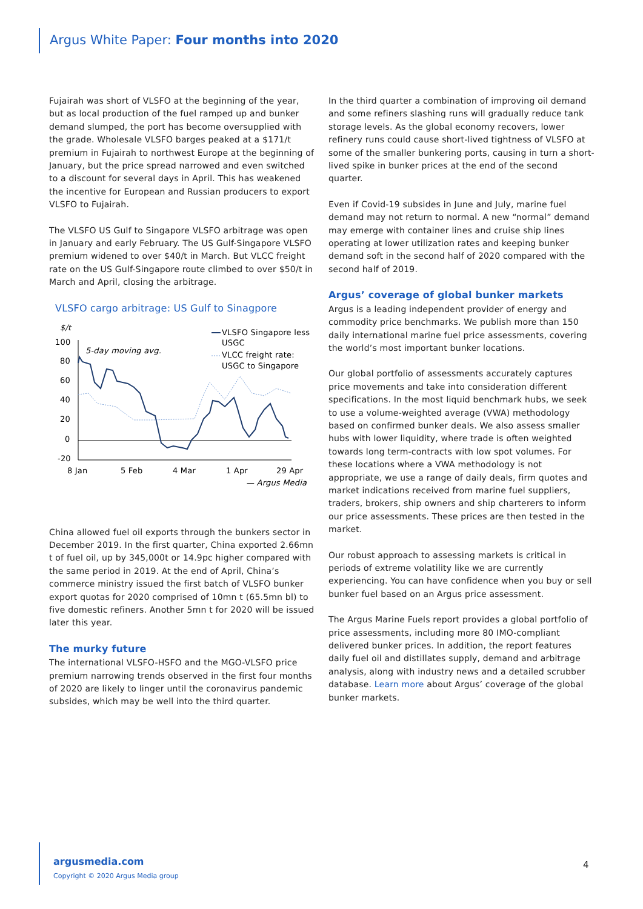Argus White Paper: Four months into 2020
Fujairah was short of VLSFO at the beginning of the year, but as local production of the fuel ramped up and bunker demand slumped, the port has become oversupplied with the grade. Wholesale VLSFO barges peaked at a $171/t premium in Fujairah to northwest Europe at the beginning of January, but the price spread narrowed and even switched to a discount for several days in April. This has weakened the incentive for European and Russian producers to export VLSFO to Fujairah.
The VLSFO US Gulf to Singapore VLSFO arbitrage was open in January and early February. The US Gulf-Singapore VLSFO premium widened to over $40/t in March. But VLCC freight rate on the US Gulf-Singapore route climbed to over $50/t in March and April, closing the arbitrage.
VLSFO cargo arbitrage: US Gulf to Sinagpore
$/t
100
80
60
40
20
0
-20
5-day moving avg.
VLSFO Singapore less
USGC
VLCC freight rate:
USGC to Singapore
8 Jan
5 Feb
4 Mar
1 Apr
29 Apr
— Argus Media
China allowed fuel oil exports through the bunkers sector in December 2019. In the first quarter, China exported 2.66mn t of fuel oil, up by 345,000t or 14.9pc higher compared with the same period in 2019. At the end of April, China’s commerce ministry issued the first batch of VLSFO bunker export quotas for 2020 comprised of 10mn t (65.5mn bl) to five domestic refiners. Another 5mn t for 2020 will be issued later this year.
The murky future
The international VLSFO-HSFO and the MGO-VLSFO price premium narrowing trends observed in the first four months of 2020 are likely to linger until the coronavirus pandemic subsides, which may be well into the third quarter.
In the third quarter a combination of improving oil demand and some refiners slashing runs will gradually reduce tank storage levels. As the global economy recovers, lower refinery runs could cause short-lived tightness of VLSFO at some of the smaller bunkering ports, causing in turn a short-lived spike in bunker prices at the end of the second quarter.
Even if Covid-19 subsides in June and July, marine fuel demand may not return to normal. A new “normal” demand may emerge with container lines and cruise ship lines operating at lower utilization rates and keeping bunker demand soft in the second half of 2020 compared with the second half of 2019.
Argus’ coverage of global bunker markets
Argus is a leading independent provider of energy and commodity price benchmarks. We publish more than 150 daily international marine fuel price assessments, covering the world’s most important bunker locations.
Our global portfolio of assessments accurately captures price movements and take into consideration different specifications. In the most liquid benchmark hubs, we seek to use a volume-weighted average (VWA) methodology based on confirmed bunker deals. We also assess smaller hubs with lower liquidity, where trade is often weighted towards long term-contracts with low spot volumes. For these locations where a VWA methodology is not appropriate, we use a range of daily deals, firm quotes and market indications received from marine fuel suppliers, traders, brokers, ship owners and ship charterers to inform our price assessments. These prices are then tested in the market.
Our robust approach to assessing markets is critical in periods of extreme volatility like we are currently experiencing. You can have confidence when you buy or sell bunker fuel based on an Argus price assessment.
The Argus Marine Fuels report provides a global portfolio of price assessments, including more 80 IMO-compliant delivered bunker prices. In addition, the report features daily fuel oil and distillates supply, demand and arbitrage analysis, along with industry news and a detailed scrubber database. Learn more about Argus’ coverage of the global bunker markets.
argusmedia.com
Copyright © 2020 Argus Media group
4